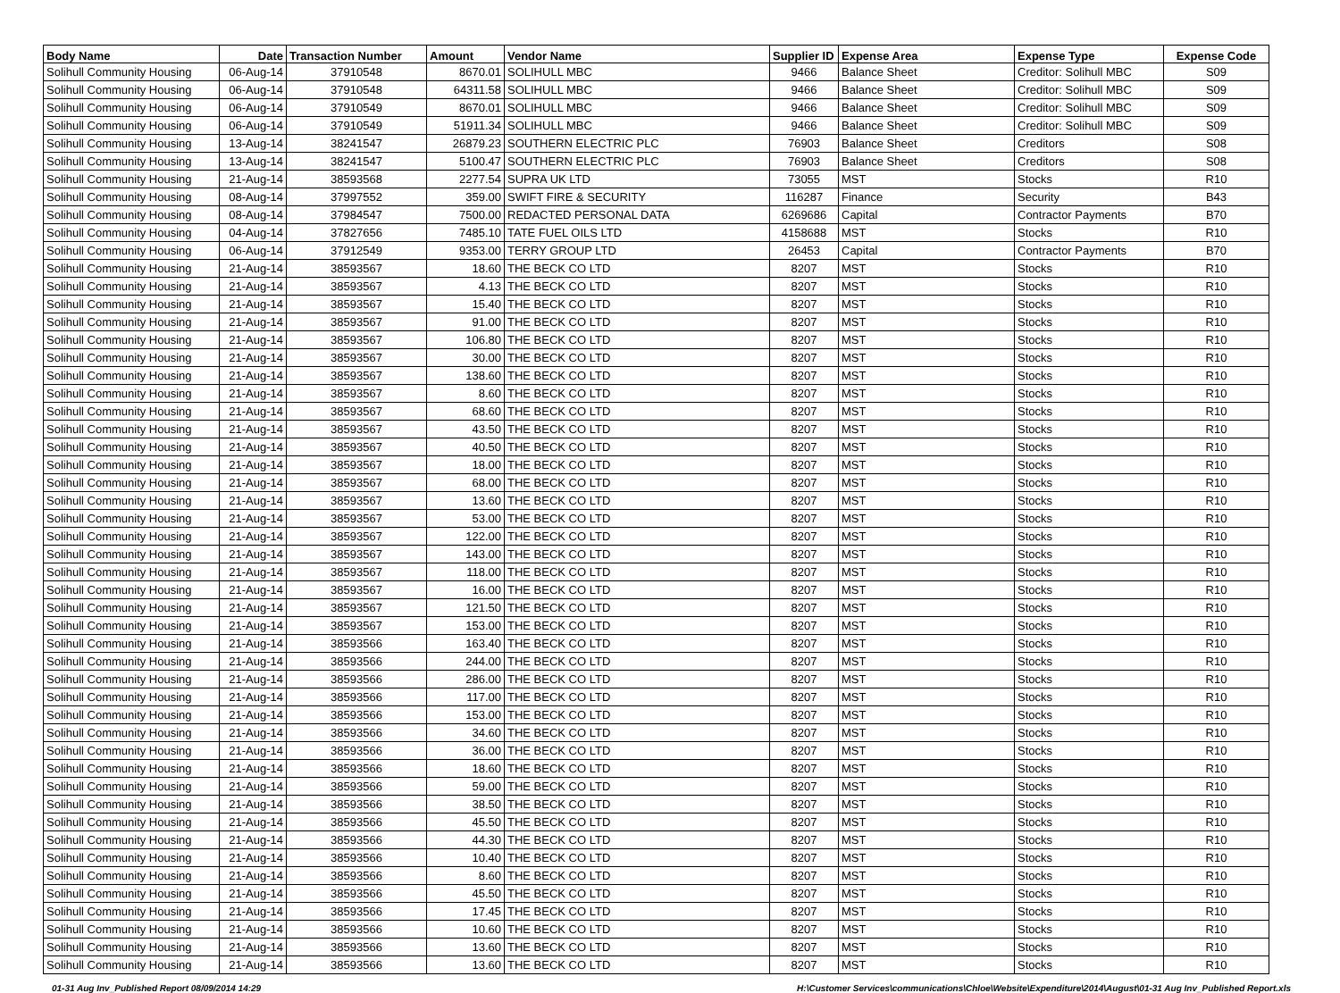| Body Name | Date | Transaction Number | Amount | Vendor Name | Supplier ID | Expense Area | Expense Type | Expense Code |
| --- | --- | --- | --- | --- | --- | --- | --- | --- |
| Solihull Community Housing | 06-Aug-14 | 37910548 | 8670.01 | SOLIHULL MBC | 9466 | Balance Sheet | Creditor: Solihull MBC | S09 |
| Solihull Community Housing | 06-Aug-14 | 37910548 | 64311.58 | SOLIHULL MBC | 9466 | Balance Sheet | Creditor: Solihull MBC | S09 |
| Solihull Community Housing | 06-Aug-14 | 37910549 | 8670.01 | SOLIHULL MBC | 9466 | Balance Sheet | Creditor: Solihull MBC | S09 |
| Solihull Community Housing | 06-Aug-14 | 37910549 | 51911.34 | SOLIHULL MBC | 9466 | Balance Sheet | Creditor: Solihull MBC | S09 |
| Solihull Community Housing | 13-Aug-14 | 38241547 | 26879.23 | SOUTHERN ELECTRIC PLC | 76903 | Balance Sheet | Creditors | S08 |
| Solihull Community Housing | 13-Aug-14 | 38241547 | 5100.47 | SOUTHERN ELECTRIC PLC | 76903 | Balance Sheet | Creditors | S08 |
| Solihull Community Housing | 21-Aug-14 | 38593568 | 2277.54 | SUPRA UK LTD | 73055 | MST | Stocks | R10 |
| Solihull Community Housing | 08-Aug-14 | 37997552 | 359.00 | SWIFT FIRE & SECURITY | 116287 | Finance | Security | B43 |
| Solihull Community Housing | 08-Aug-14 | 37984547 | 7500.00 | REDACTED PERSONAL DATA | 6269686 | Capital | Contractor Payments | B70 |
| Solihull Community Housing | 04-Aug-14 | 37827656 | 7485.10 | TATE FUEL OILS LTD | 4158688 | MST | Stocks | R10 |
| Solihull Community Housing | 06-Aug-14 | 37912549 | 9353.00 | TERRY GROUP LTD | 26453 | Capital | Contractor Payments | B70 |
| Solihull Community Housing | 21-Aug-14 | 38593567 | 18.60 | THE BECK CO LTD | 8207 | MST | Stocks | R10 |
| Solihull Community Housing | 21-Aug-14 | 38593567 | 4.13 | THE BECK CO LTD | 8207 | MST | Stocks | R10 |
| Solihull Community Housing | 21-Aug-14 | 38593567 | 15.40 | THE BECK CO LTD | 8207 | MST | Stocks | R10 |
| Solihull Community Housing | 21-Aug-14 | 38593567 | 91.00 | THE BECK CO LTD | 8207 | MST | Stocks | R10 |
| Solihull Community Housing | 21-Aug-14 | 38593567 | 106.80 | THE BECK CO LTD | 8207 | MST | Stocks | R10 |
| Solihull Community Housing | 21-Aug-14 | 38593567 | 30.00 | THE BECK CO LTD | 8207 | MST | Stocks | R10 |
| Solihull Community Housing | 21-Aug-14 | 38593567 | 138.60 | THE BECK CO LTD | 8207 | MST | Stocks | R10 |
| Solihull Community Housing | 21-Aug-14 | 38593567 | 8.60 | THE BECK CO LTD | 8207 | MST | Stocks | R10 |
| Solihull Community Housing | 21-Aug-14 | 38593567 | 68.60 | THE BECK CO LTD | 8207 | MST | Stocks | R10 |
| Solihull Community Housing | 21-Aug-14 | 38593567 | 43.50 | THE BECK CO LTD | 8207 | MST | Stocks | R10 |
| Solihull Community Housing | 21-Aug-14 | 38593567 | 40.50 | THE BECK CO LTD | 8207 | MST | Stocks | R10 |
| Solihull Community Housing | 21-Aug-14 | 38593567 | 18.00 | THE BECK CO LTD | 8207 | MST | Stocks | R10 |
| Solihull Community Housing | 21-Aug-14 | 38593567 | 68.00 | THE BECK CO LTD | 8207 | MST | Stocks | R10 |
| Solihull Community Housing | 21-Aug-14 | 38593567 | 13.60 | THE BECK CO LTD | 8207 | MST | Stocks | R10 |
| Solihull Community Housing | 21-Aug-14 | 38593567 | 53.00 | THE BECK CO LTD | 8207 | MST | Stocks | R10 |
| Solihull Community Housing | 21-Aug-14 | 38593567 | 122.00 | THE BECK CO LTD | 8207 | MST | Stocks | R10 |
| Solihull Community Housing | 21-Aug-14 | 38593567 | 143.00 | THE BECK CO LTD | 8207 | MST | Stocks | R10 |
| Solihull Community Housing | 21-Aug-14 | 38593567 | 118.00 | THE BECK CO LTD | 8207 | MST | Stocks | R10 |
| Solihull Community Housing | 21-Aug-14 | 38593567 | 16.00 | THE BECK CO LTD | 8207 | MST | Stocks | R10 |
| Solihull Community Housing | 21-Aug-14 | 38593567 | 121.50 | THE BECK CO LTD | 8207 | MST | Stocks | R10 |
| Solihull Community Housing | 21-Aug-14 | 38593567 | 153.00 | THE BECK CO LTD | 8207 | MST | Stocks | R10 |
| Solihull Community Housing | 21-Aug-14 | 38593566 | 163.40 | THE BECK CO LTD | 8207 | MST | Stocks | R10 |
| Solihull Community Housing | 21-Aug-14 | 38593566 | 244.00 | THE BECK CO LTD | 8207 | MST | Stocks | R10 |
| Solihull Community Housing | 21-Aug-14 | 38593566 | 286.00 | THE BECK CO LTD | 8207 | MST | Stocks | R10 |
| Solihull Community Housing | 21-Aug-14 | 38593566 | 117.00 | THE BECK CO LTD | 8207 | MST | Stocks | R10 |
| Solihull Community Housing | 21-Aug-14 | 38593566 | 153.00 | THE BECK CO LTD | 8207 | MST | Stocks | R10 |
| Solihull Community Housing | 21-Aug-14 | 38593566 | 34.60 | THE BECK CO LTD | 8207 | MST | Stocks | R10 |
| Solihull Community Housing | 21-Aug-14 | 38593566 | 36.00 | THE BECK CO LTD | 8207 | MST | Stocks | R10 |
| Solihull Community Housing | 21-Aug-14 | 38593566 | 18.60 | THE BECK CO LTD | 8207 | MST | Stocks | R10 |
| Solihull Community Housing | 21-Aug-14 | 38593566 | 59.00 | THE BECK CO LTD | 8207 | MST | Stocks | R10 |
| Solihull Community Housing | 21-Aug-14 | 38593566 | 38.50 | THE BECK CO LTD | 8207 | MST | Stocks | R10 |
| Solihull Community Housing | 21-Aug-14 | 38593566 | 45.50 | THE BECK CO LTD | 8207 | MST | Stocks | R10 |
| Solihull Community Housing | 21-Aug-14 | 38593566 | 44.30 | THE BECK CO LTD | 8207 | MST | Stocks | R10 |
| Solihull Community Housing | 21-Aug-14 | 38593566 | 10.40 | THE BECK CO LTD | 8207 | MST | Stocks | R10 |
| Solihull Community Housing | 21-Aug-14 | 38593566 | 8.60 | THE BECK CO LTD | 8207 | MST | Stocks | R10 |
| Solihull Community Housing | 21-Aug-14 | 38593566 | 45.50 | THE BECK CO LTD | 8207 | MST | Stocks | R10 |
| Solihull Community Housing | 21-Aug-14 | 38593566 | 17.45 | THE BECK CO LTD | 8207 | MST | Stocks | R10 |
| Solihull Community Housing | 21-Aug-14 | 38593566 | 10.60 | THE BECK CO LTD | 8207 | MST | Stocks | R10 |
| Solihull Community Housing | 21-Aug-14 | 38593566 | 13.60 | THE BECK CO LTD | 8207 | MST | Stocks | R10 |
| Solihull Community Housing | 21-Aug-14 | 38593566 | 13.60 | THE BECK CO LTD | 8207 | MST | Stocks | R10 |
01-31 Aug Inv_Published Report 08/09/2014 14:29 H:\Customer Services\communications\Chloe\Website\Expenditure\2014\August\01-31 Aug Inv_Published Report.xls